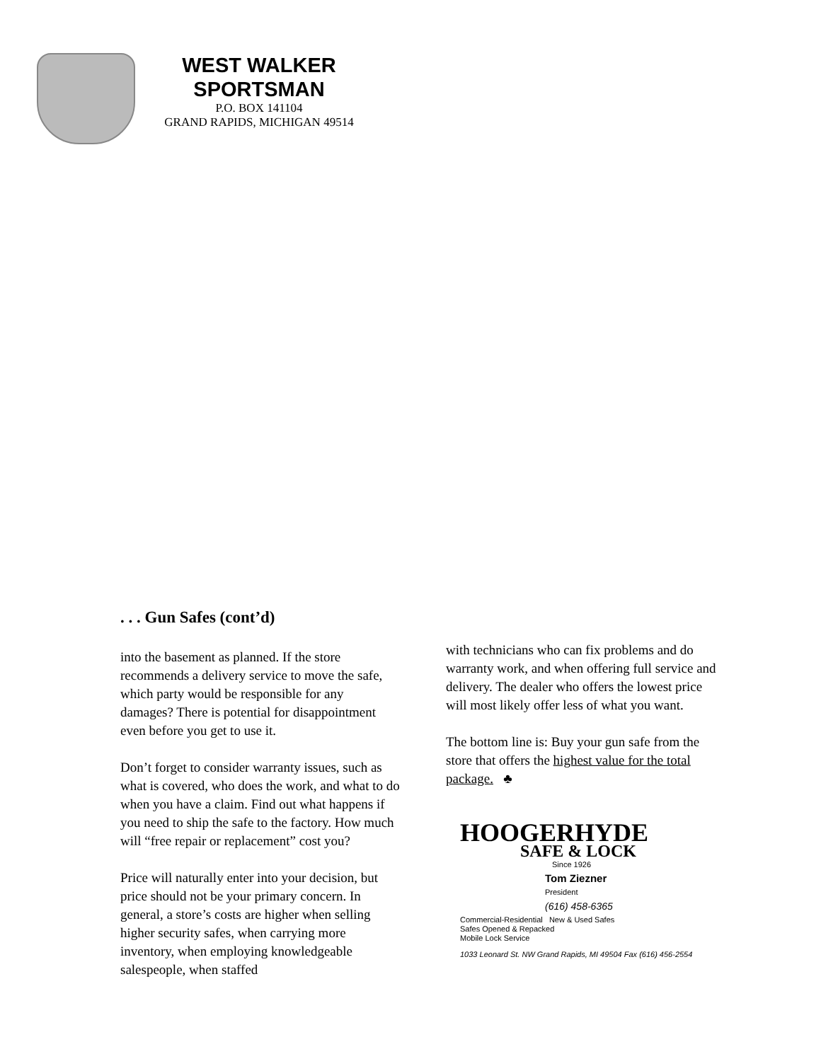WEST WALKER
SPORTSMAN
P.O. BOX 141104
GRAND RAPIDS, MICHIGAN 49514
. . . Gun Safes (cont’d)
into the basement as planned. If the store recommends a delivery service to move the safe, which party would be responsible for any damages? There is potential for disappointment even before you get to use it.
Don’t forget to consider warranty issues, such as what is covered, who does the work, and what to do when you have a claim. Find out what happens if you need to ship the safe to the factory. How much will “free repair or replacement” cost you?
Price will naturally enter into your decision, but price should not be your primary concern. In general, a store’s costs are higher when selling higher security safes, when carrying more inventory, when employing knowledgeable salespeople, when staffed
with technicians who can fix problems and do warranty work, and when offering full service and delivery. The dealer who offers the lowest price will most likely offer less of what you want.
The bottom line is: Buy your gun safe from the store that offers the highest value for the total package. ♣
HOOGERHYDE
SAFE & LOCK
Since 1926
Tom Ziezner
President
(616) 458-6365
Commercial-Residential New & Used Safes
Safes Opened & Repacked
Mobile Lock Service
1033 Leonard St. NW Grand Rapids, MI 49504 Fax (616) 456-2554